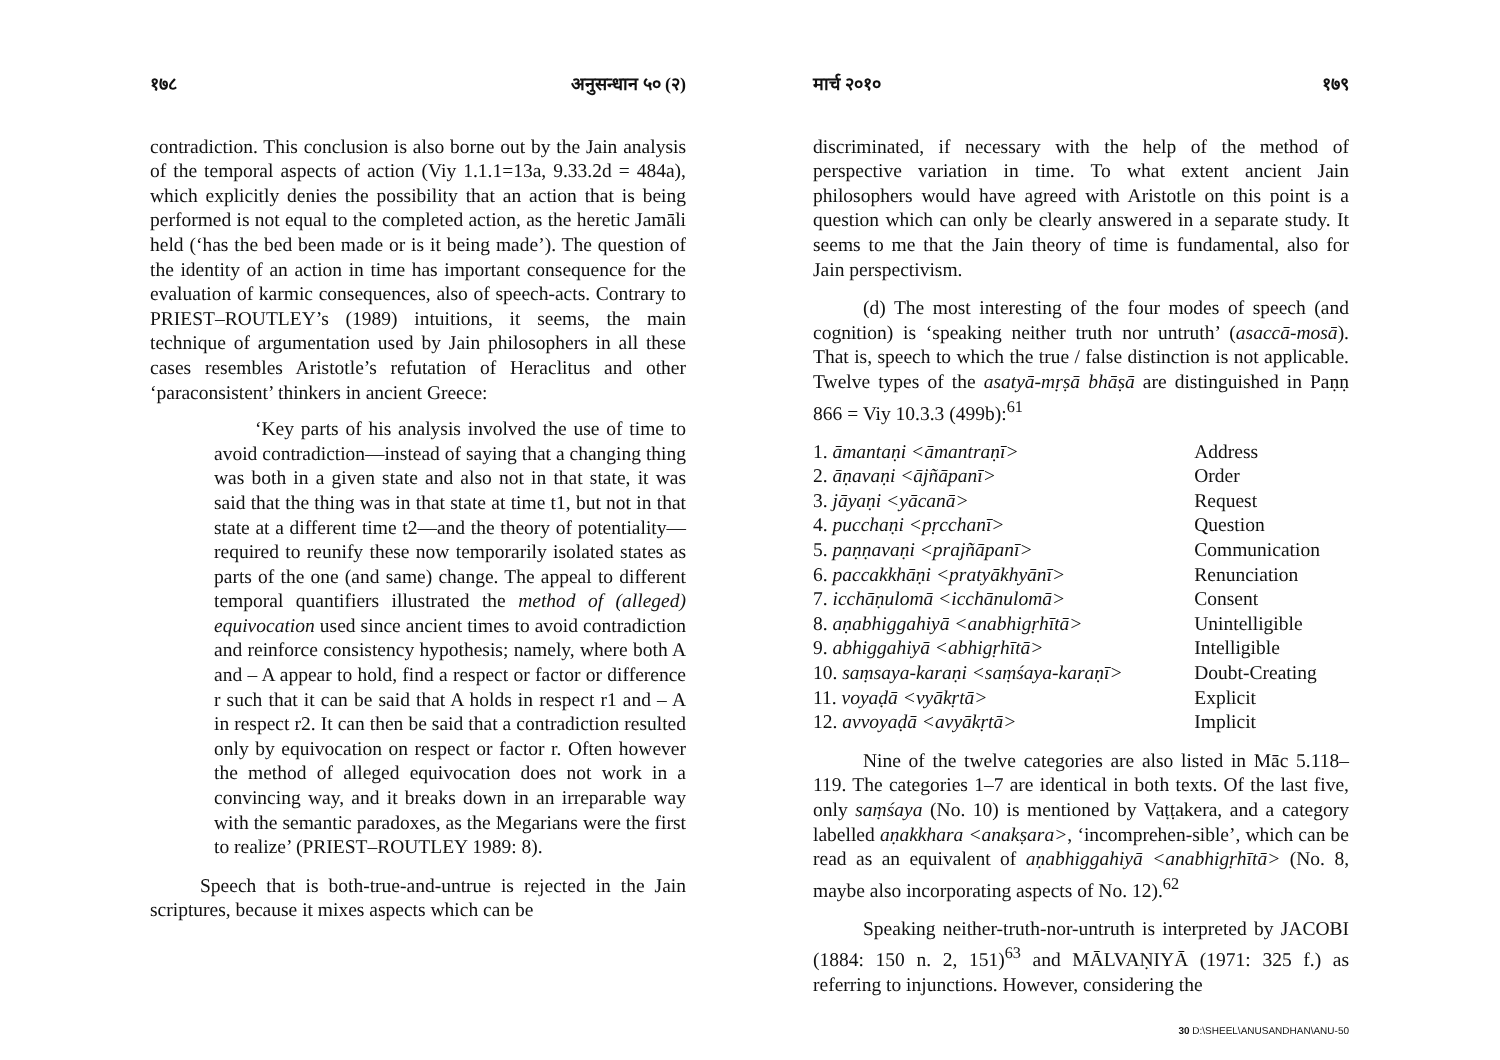१७८ अनुसन्धान ५० (२)
contradiction. This conclusion is also borne out by the Jain analysis of the temporal aspects of action (Viy 1.1.1=13a, 9.33.2d = 484a), which explicitly denies the possibility that an action that is being performed is not equal to the completed action, as the heretic Jamāli held (‘has the bed been made or is it being made’). The question of the identity of an action in time has important consequence for the evaluation of karmic consequences, also of speech-acts. Contrary to PRIEST–ROUTLEY’s (1989) intuitions, it seems, the main technique of argumentation used by Jain philosophers in all these cases resembles Aristotle’s refutation of Heraclitus and other ‘paraconsistent’ thinkers in ancient Greece:
‘Key parts of his analysis involved the use of time to avoid contradiction—instead of saying that a changing thing was both in a given state and also not in that state, it was said that the thing was in that state at time t1, but not in that state at a different time t2—and the theory of potentiality—required to reunify these now temporarily isolated states as parts of the one (and same) change. The appeal to different temporal quantifiers illustrated the method of (alleged) equivocation used since ancient times to avoid contradiction and reinforce consistency hypothesis; namely, where both A and – A appear to hold, find a respect or factor or difference r such that it can be said that A holds in respect r1 and – A in respect r2. It can then be said that a contradiction resulted only by equivocation on respect or factor r. Often however the method of alleged equivocation does not work in a convincing way, and it breaks down in an irreparable way with the semantic paradoxes, as the Megarians were the first to realize’ (PRIEST–ROUTLEY 1989: 8).
Speech that is both-true-and-untrue is rejected in the Jain scriptures, because it mixes aspects which can be
मार्च २०१० १७९
discriminated, if necessary with the help of the method of perspective variation in time. To what extent ancient Jain philosophers would have agreed with Aristotle on this point is a question which can only be clearly answered in a separate study. It seems to me that the Jain theory of time is fundamental, also for Jain perspectivism.
(d) The most interesting of the four modes of speech (and cognition) is ‘speaking neither truth nor untruth’ (asaccā-mosā). That is, speech to which the true / false distinction is not applicable. Twelve types of the asatyā-mṛṣā bhāṣā are distinguished in Paṇṇ 866 = Viy 10.3.3 (499b):<sup>61</sup>
| 1. āmantaṇi <āmantraṇī> | Address |
| 2. āṇavaṇi <ājñāpanī> | Order |
| 3. jāyaṇi <yācanā> | Request |
| 4. pucchaṇi <pṛcchanī> | Question |
| 5. paṇṇavaṇi <prajñāpanī> | Communication |
| 6. paccakkhāṇi <pratyākhyānī> | Renunciation |
| 7. icchāṇulomā <icchānulomā> | Consent |
| 8. aṇabhiggahiyā <anabhigṛhītā> | Unintelligible |
| 9. abhiggahiyā <abhigṛhītā> | Intelligible |
| 10. saṃsaya-karaṇi <saṃśaya-karaṇī> | Doubt-Creating |
| 11. voyaḍā <vyākṛtā> | Explicit |
| 12. avvoyaḍā <avyākṛtā> | Implicit |
Nine of the twelve categories are also listed in Māc 5.118–119. The categories 1–7 are identical in both texts. Of the last five, only saṃśaya (No. 10) is mentioned by Vaṭṭakera, and a category labelled aṇakkhara <anakṣara>, ‘incomprehen-sible’, which can be read as an equivalent of aṇabhiggahiyā <anabhigṛhītā> (No. 8, maybe also incorporating aspects of No. 12).<sup>62</sup>
Speaking neither-truth-nor-untruth is interpreted by JACOBI (1884: 150 n. 2, 151)<sup>63</sup> and MĀLVAṆIYĀ (1971: 325 f.) as referring to injunctions. However, considering the
30 D:\SHEEL\ANUSANDHAN\ANU-50